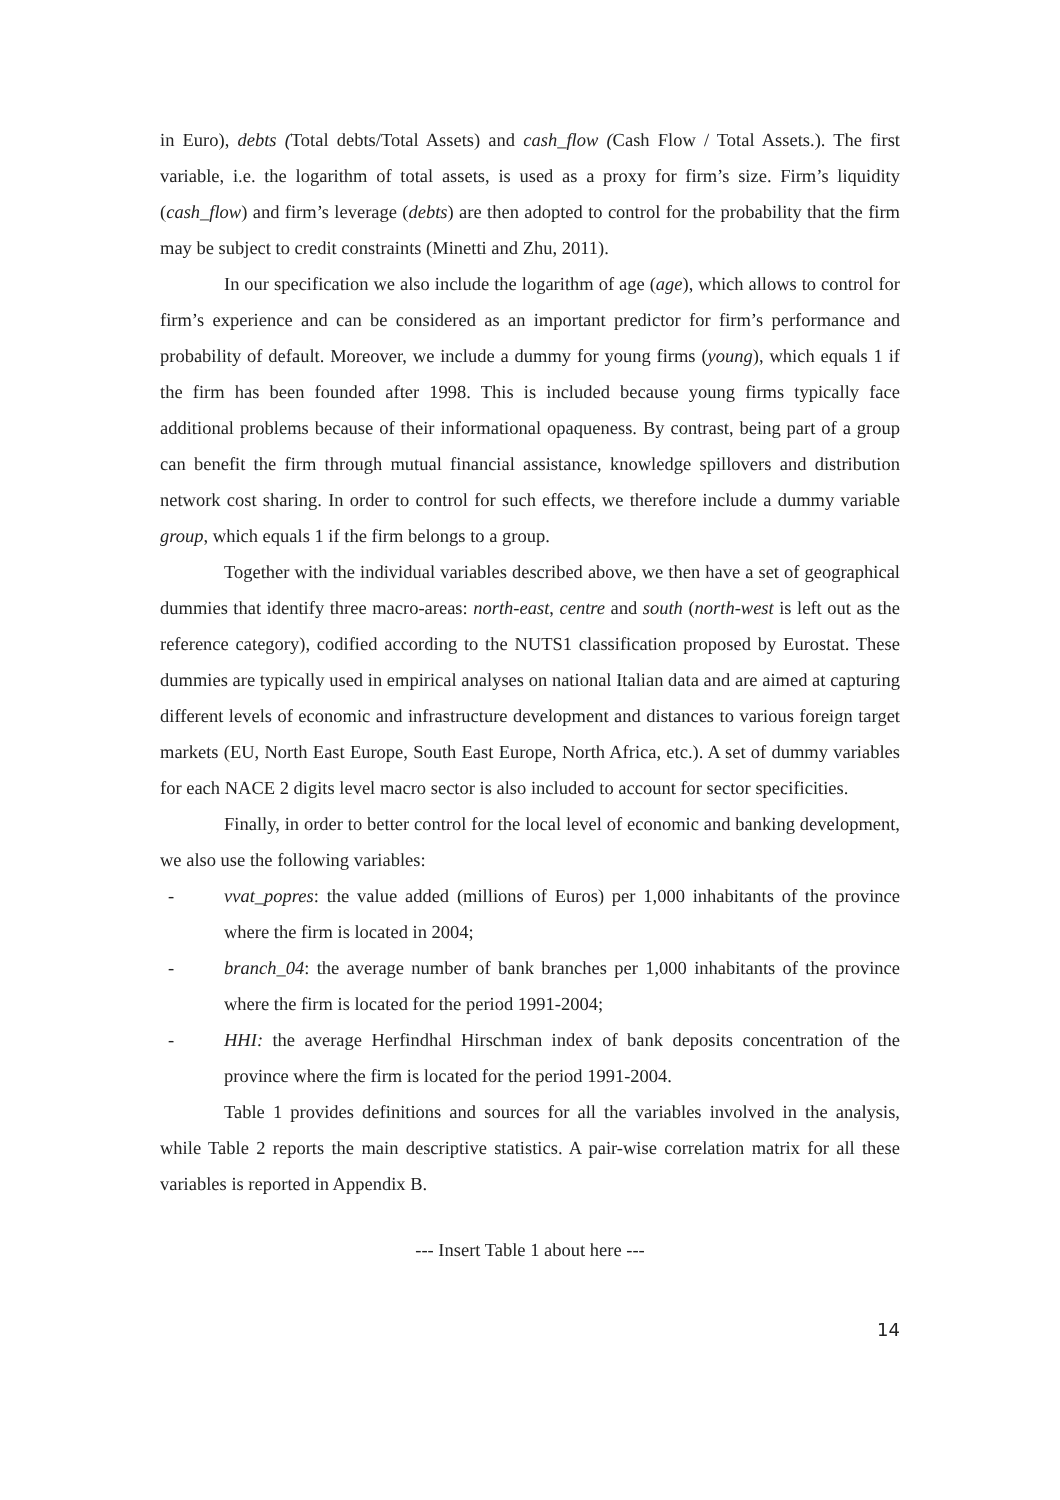in Euro), debts (Total debts/Total Assets) and cash_flow (Cash Flow / Total Assets.). The first variable, i.e. the logarithm of total assets, is used as a proxy for firm’s size. Firm’s liquidity (cash_flow) and firm’s leverage (debts) are then adopted to control for the probability that the firm may be subject to credit constraints (Minetti and Zhu, 2011).
In our specification we also include the logarithm of age (age), which allows to control for firm’s experience and can be considered as an important predictor for firm’s performance and probability of default. Moreover, we include a dummy for young firms (young), which equals 1 if the firm has been founded after 1998. This is included because young firms typically face additional problems because of their informational opaqueness. By contrast, being part of a group can benefit the firm through mutual financial assistance, knowledge spillovers and distribution network cost sharing. In order to control for such effects, we therefore include a dummy variable group, which equals 1 if the firm belongs to a group.
Together with the individual variables described above, we then have a set of geographical dummies that identify three macro-areas: north-east, centre and south (north-west is left out as the reference category), codified according to the NUTS1 classification proposed by Eurostat. These dummies are typically used in empirical analyses on national Italian data and are aimed at capturing different levels of economic and infrastructure development and distances to various foreign target markets (EU, North East Europe, South East Europe, North Africa, etc.). A set of dummy variables for each NACE 2 digits level macro sector is also included to account for sector specificities.
Finally, in order to better control for the local level of economic and banking development, we also use the following variables:
- vvat_popres: the value added (millions of Euros) per 1,000 inhabitants of the province where the firm is located in 2004;
- branch_04: the average number of bank branches per 1,000 inhabitants of the province where the firm is located for the period 1991-2004;
- HHI: the average Herfindhal Hirschman index of bank deposits concentration of the province where the firm is located for the period 1991-2004.
Table 1 provides definitions and sources for all the variables involved in the analysis, while Table 2 reports the main descriptive statistics. A pair-wise correlation matrix for all these variables is reported in Appendix B.
--- Insert Table 1 about here ---
14